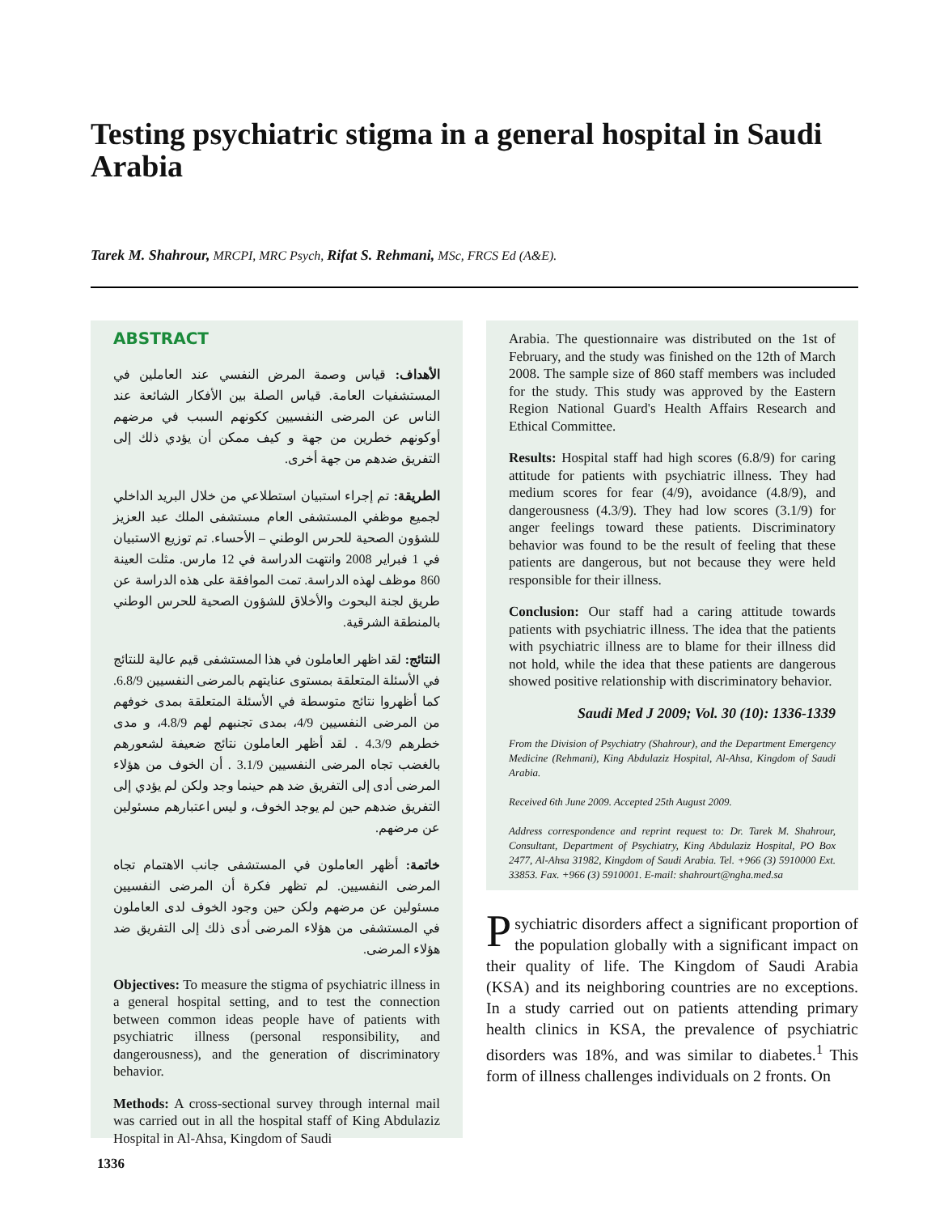Testing psychiatric stigma in a general hospital in Saudi Arabia
Tarek M. Shahrour, MRCPI, MRC Psych, Rifat S. Rehmani, MSc, FRCS Ed (A&E).
ABSTRACT
الأهداف: قياس وصمة المرض النفسي عند العاملين في المستشفيات العامة. قياس الصلة بين الأفكار الشائعة عند الناس عن المرضى النفسيين ككونهم السبب في مرضهم أوكونهم خطرين من جهة و كيف ممكن أن يؤدي ذلك إلى التفريق ضدهم من جهة أخرى.
الطريقة: تم إجراء استبيان استطلاعي من خلال البريد الداخلي لجميع موظفي المستشفى العام مستشفى الملك عبد العزيز للشؤون الصحية للحرس الوطني – الأحساء. تم توزيع الاستبيان في 1 فبراير 2008 وانتهت الدراسة في 12 مارس. مثلت العينة 860 موظف لهذه الدراسة. تمت الموافقة على هذه الدراسة عن طريق لجنة البحوث والأخلاق للشؤون الصحية للحرس الوطني بالمنطقة الشرقية.
النتائج: لقد اظهر العاملون في هذا المستشفى قيم عالية للنتائج في الأسئلة المتعلقة بمستوى عنايتهم بالمرضى النفسيين 6.8/9. كما أظهروا نتائج متوسطة في الأسئلة المتعلقة بمدى خوفهم من المرضى النفسيين 4/9، بمدى تجنبهم لهم 4.8/9، و مدى خطرهم 4.3/9 . لقد أظهر العاملون نتائج ضعيفة لشعورهم بالغضب تجاه المرضى النفسيين 3.1/9 . أن الخوف من هؤلاء المرضى أدى إلى التفريق ضد هم حينما وجد ولكن لم يؤدي إلى التفريق ضدهم حين لم يوجد الخوف، و ليس اعتبارهم مسئولين عن مرضهم.
خاتمة: أظهر العاملون في المستشفى جانب الاهتمام تجاه المرضى النفسيين. لم تظهر فكرة أن المرضى النفسيين مسئولين عن مرضهم ولكن حين وجود الخوف لدى العاملون في المستشفى من هؤلاء المرضى أدى ذلك إلى التفريق ضد هؤلاء المرضى.
Objectives: To measure the stigma of psychiatric illness in a general hospital setting, and to test the connection between common ideas people have of patients with psychiatric illness (personal responsibility, and dangerousness), and the generation of discriminatory behavior.
Methods: A cross-sectional survey through internal mail was carried out in all the hospital staff of King Abdulaziz Hospital in Al-Ahsa, Kingdom of Saudi
Arabia. The questionnaire was distributed on the 1st of February, and the study was finished on the 12th of March 2008. The sample size of 860 staff members was included for the study. This study was approved by the Eastern Region National Guard's Health Affairs Research and Ethical Committee.
Results: Hospital staff had high scores (6.8/9) for caring attitude for patients with psychiatric illness. They had medium scores for fear (4/9), avoidance (4.8/9), and dangerousness (4.3/9). They had low scores (3.1/9) for anger feelings toward these patients. Discriminatory behavior was found to be the result of feeling that these patients are dangerous, but not because they were held responsible for their illness.
Conclusion: Our staff had a caring attitude towards patients with psychiatric illness. The idea that the patients with psychiatric illness are to blame for their illness did not hold, while the idea that these patients are dangerous showed positive relationship with discriminatory behavior.
Saudi Med J 2009; Vol. 30 (10): 1336-1339
From the Division of Psychiatry (Shahrour), and the Department Emergency Medicine (Rehmani), King Abdulaziz Hospital, Al-Ahsa, Kingdom of Saudi Arabia.
Received 6th June 2009. Accepted 25th August 2009.
Address correspondence and reprint request to: Dr. Tarek M. Shahrour, Consultant, Department of Psychiatry, King Abdulaziz Hospital, PO Box 2477, Al-Ahsa 31982, Kingdom of Saudi Arabia. Tel. +966 (3) 5910000 Ext. 33853. Fax. +966 (3) 5910001. E-mail: shahrourt@ngha.med.sa
Psychiatric disorders affect a significant proportion of the population globally with a significant impact on their quality of life. The Kingdom of Saudi Arabia (KSA) and its neighboring countries are no exceptions. In a study carried out on patients attending primary health clinics in KSA, the prevalence of psychiatric disorders was 18%, and was similar to diabetes.<sup>1</sup> This form of illness challenges individuals on 2 fronts. On
1336